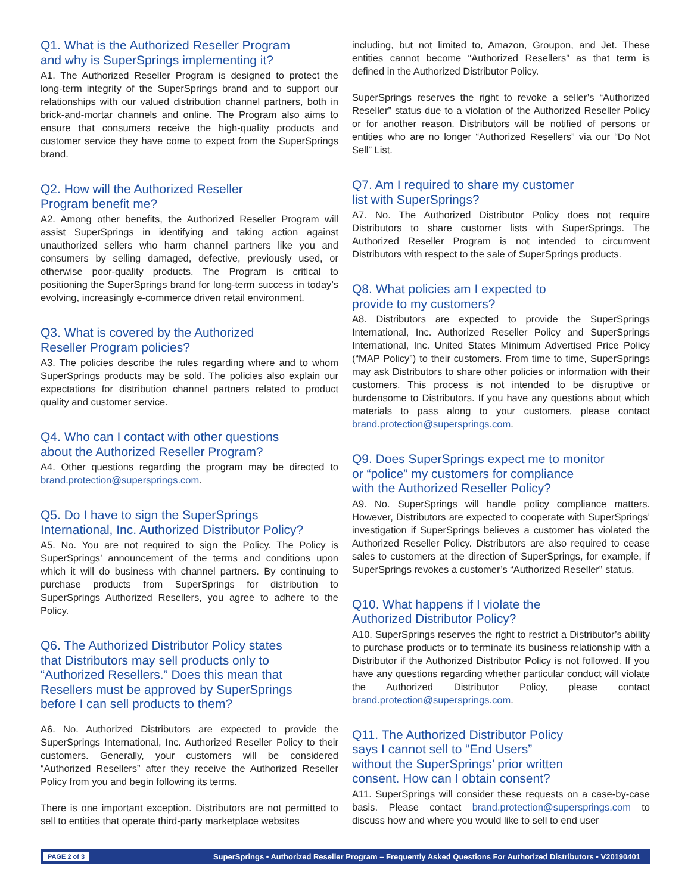Q1. What is the Authorized Reseller Program
and why is SuperSprings implementing it?
A1. The Authorized Reseller Program is designed to protect the long-term integrity of the SuperSprings brand and to support our relationships with our valued distribution channel partners, both in brick-and-mortar channels and online. The Program also aims to ensure that consumers receive the high-quality products and customer service they have come to expect from the SuperSprings brand.
Q2. How will the Authorized Reseller
Program benefit me?
A2. Among other benefits, the Authorized Reseller Program will assist SuperSprings in identifying and taking action against unauthorized sellers who harm channel partners like you and consumers by selling damaged, defective, previously used, or otherwise poor-quality products. The Program is critical to positioning the SuperSprings brand for long-term success in today’s evolving, increasingly e-commerce driven retail environment.
Q3. What is covered by the Authorized
Reseller Program policies?
A3. The policies describe the rules regarding where and to whom SuperSprings products may be sold. The policies also explain our expectations for distribution channel partners related to product quality and customer service.
Q4. Who can I contact with other questions
about the Authorized Reseller Program?
A4. Other questions regarding the program may be directed to brand.protection@supersprings.com.
Q5. Do I have to sign the SuperSprings
International, Inc. Authorized Distributor Policy?
A5. No. You are not required to sign the Policy. The Policy is SuperSprings’ announcement of the terms and conditions upon which it will do business with channel partners. By continuing to purchase products from SuperSprings for distribution to SuperSprings Authorized Resellers, you agree to adhere to the Policy.
Q6. The Authorized Distributor Policy states
that Distributors may sell products only to
“Authorized Resellers.” Does this mean that
Resellers must be approved by SuperSprings
before I can sell products to them?
A6. No. Authorized Distributors are expected to provide the SuperSprings International, Inc. Authorized Reseller Policy to their customers. Generally, your customers will be considered “Authorized Resellers” after they receive the Authorized Reseller Policy from you and begin following its terms.
There is one important exception. Distributors are not permitted to sell to entities that operate third-party marketplace websites
including, but not limited to, Amazon, Groupon, and Jet. These entities cannot become “Authorized Resellers” as that term is defined in the Authorized Distributor Policy.
SuperSprings reserves the right to revoke a seller’s “Authorized Reseller” status due to a violation of the Authorized Reseller Policy or for another reason. Distributors will be notified of persons or entities who are no longer “Authorized Resellers” via our “Do Not Sell” List.
Q7. Am I required to share my customer
list with SuperSprings?
A7. No. The Authorized Distributor Policy does not require Distributors to share customer lists with SuperSprings. The Authorized Reseller Program is not intended to circumvent Distributors with respect to the sale of SuperSprings products.
Q8. What policies am I expected to
provide to my customers?
A8. Distributors are expected to provide the SuperSprings International, Inc. Authorized Reseller Policy and SuperSprings International, Inc. United States Minimum Advertised Price Policy (“MAP Policy”) to their customers. From time to time, SuperSprings may ask Distributors to share other policies or information with their customers. This process is not intended to be disruptive or burdensome to Distributors. If you have any questions about which materials to pass along to your customers, please contact brand.protection@supersprings.com.
Q9. Does SuperSprings expect me to monitor
or “police” my customers for compliance
with the Authorized Reseller Policy?
A9. No. SuperSprings will handle policy compliance matters. However, Distributors are expected to cooperate with SuperSprings’ investigation if SuperSprings believes a customer has violated the Authorized Reseller Policy. Distributors are also required to cease sales to customers at the direction of SuperSprings, for example, if SuperSprings revokes a customer’s “Authorized Reseller” status.
Q10. What happens if I violate the
Authorized Distributor Policy?
A10. SuperSprings reserves the right to restrict a Distributor’s ability to purchase products or to terminate its business relationship with a Distributor if the Authorized Distributor Policy is not followed. If you have any questions regarding whether particular conduct will violate the Authorized Distributor Policy, please contact brand.protection@supersprings.com.
Q11. The Authorized Distributor Policy
says I cannot sell to “End Users”
without the SuperSprings’ prior written
consent. How can I obtain consent?
A11. SuperSprings will consider these requests on a case-by-case basis. Please contact brand.protection@supersprings.com to discuss how and where you would like to sell to end user
PAGE 2 of 3 SuperSprings • Authorized Reseller Program – Frequently Asked Questions For Authorized Distributors • V20190401